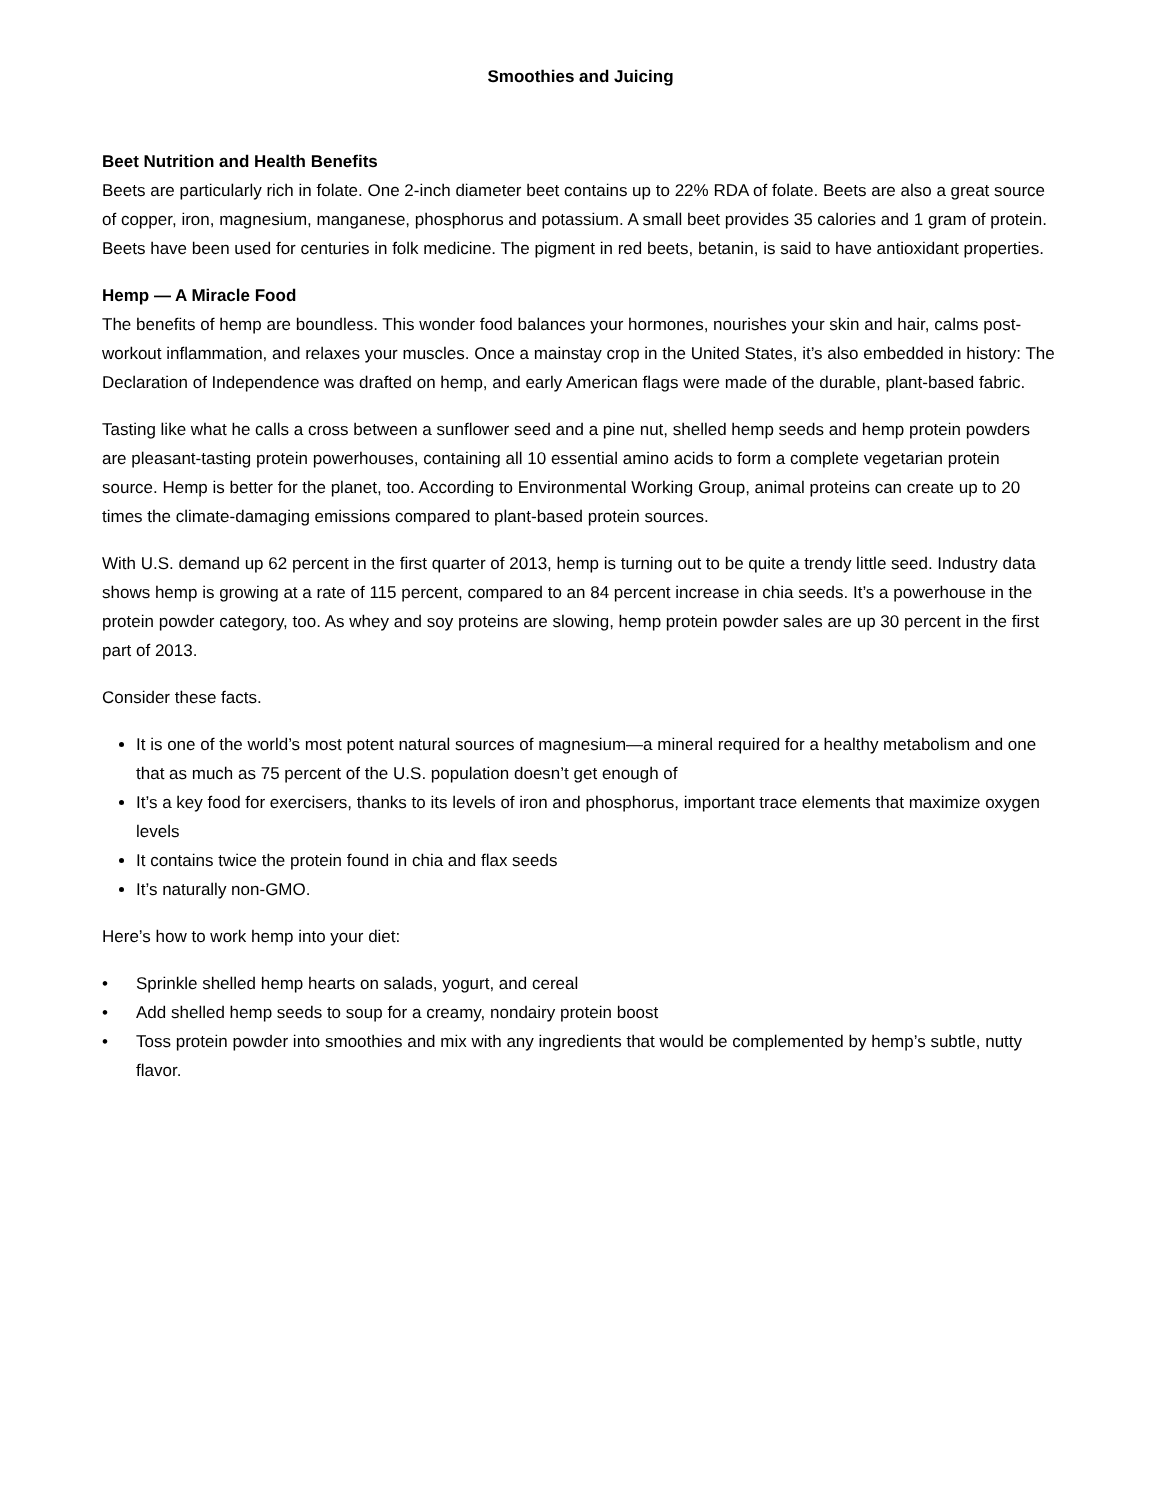Smoothies and Juicing
Beet Nutrition and Health Benefits
Beets are particularly rich in folate. One 2-inch diameter beet contains up to 22% RDA of folate. Beets are also a great source of copper, iron, magnesium, manganese, phosphorus and potassium. A small beet provides 35 calories and 1 gram of protein. Beets have been used for centuries in folk medicine. The pigment in red beets, betanin, is said to have antioxidant properties.
Hemp — A Miracle Food
The benefits of hemp are boundless. This wonder food balances your hormones, nourishes your skin and hair, calms post-workout inflammation, and relaxes your muscles. Once a mainstay crop in the United States, it’s also embedded in history: The Declaration of Independence was drafted on hemp, and early American flags were made of the durable, plant-based fabric.
Tasting like what he calls a cross between a sunflower seed and a pine nut, shelled hemp seeds and hemp protein powders are pleasant-tasting protein powerhouses, containing all 10 essential amino acids to form a complete vegetarian protein source. Hemp is better for the planet, too. According to Environmental Working Group, animal proteins can create up to 20 times the climate-damaging emissions compared to plant-based protein sources.
With U.S. demand up 62 percent in the first quarter of 2013, hemp is turning out to be quite a trendy little seed. Industry data shows hemp is growing at a rate of 115 percent, compared to an 84 percent increase in chia seeds. It’s a powerhouse in the protein powder category, too. As whey and soy proteins are slowing, hemp protein powder sales are up 30 percent in the first part of 2013.
Consider these facts.
It is one of the world’s most potent natural sources of magnesium—a mineral required for a healthy metabolism and one that as much as 75 percent of the U.S. population doesn’t get enough of
It’s a key food for exercisers, thanks to its levels of iron and phosphorus, important trace elements that maximize oxygen levels
It contains twice the protein found in chia and flax seeds
It’s naturally non-GMO.
Here’s how to work hemp into your diet:
• Sprinkle shelled hemp hearts on salads, yogurt, and cereal
• Add shelled hemp seeds to soup for a creamy, nondairy protein boost
• Toss protein powder into smoothies and mix with any ingredients that would be complemented by hemp’s subtle, nutty flavor.